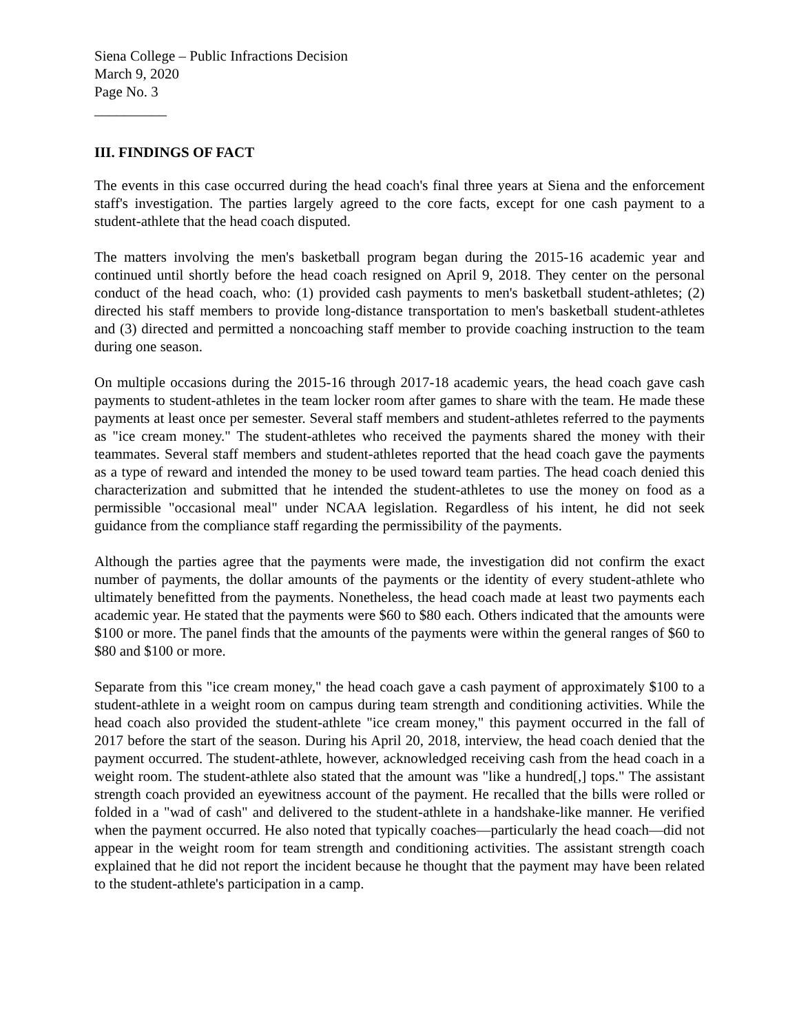Siena College – Public Infractions Decision
March 9, 2020
Page No. 3
__________
III. FINDINGS OF FACT
The events in this case occurred during the head coach's final three years at Siena and the enforcement staff's investigation. The parties largely agreed to the core facts, except for one cash payment to a student-athlete that the head coach disputed.
The matters involving the men's basketball program began during the 2015-16 academic year and continued until shortly before the head coach resigned on April 9, 2018. They center on the personal conduct of the head coach, who: (1) provided cash payments to men's basketball student-athletes; (2) directed his staff members to provide long-distance transportation to men's basketball student-athletes and (3) directed and permitted a noncoaching staff member to provide coaching instruction to the team during one season.
On multiple occasions during the 2015-16 through 2017-18 academic years, the head coach gave cash payments to student-athletes in the team locker room after games to share with the team. He made these payments at least once per semester. Several staff members and student-athletes referred to the payments as "ice cream money." The student-athletes who received the payments shared the money with their teammates. Several staff members and student-athletes reported that the head coach gave the payments as a type of reward and intended the money to be used toward team parties. The head coach denied this characterization and submitted that he intended the student-athletes to use the money on food as a permissible "occasional meal" under NCAA legislation. Regardless of his intent, he did not seek guidance from the compliance staff regarding the permissibility of the payments.
Although the parties agree that the payments were made, the investigation did not confirm the exact number of payments, the dollar amounts of the payments or the identity of every student-athlete who ultimately benefitted from the payments. Nonetheless, the head coach made at least two payments each academic year. He stated that the payments were $60 to $80 each. Others indicated that the amounts were $100 or more. The panel finds that the amounts of the payments were within the general ranges of $60 to $80 and $100 or more.
Separate from this "ice cream money," the head coach gave a cash payment of approximately $100 to a student-athlete in a weight room on campus during team strength and conditioning activities. While the head coach also provided the student-athlete "ice cream money," this payment occurred in the fall of 2017 before the start of the season. During his April 20, 2018, interview, the head coach denied that the payment occurred. The student-athlete, however, acknowledged receiving cash from the head coach in a weight room. The student-athlete also stated that the amount was "like a hundred[,] tops." The assistant strength coach provided an eyewitness account of the payment. He recalled that the bills were rolled or folded in a "wad of cash" and delivered to the student-athlete in a handshake-like manner. He verified when the payment occurred. He also noted that typically coaches—particularly the head coach—did not appear in the weight room for team strength and conditioning activities. The assistant strength coach explained that he did not report the incident because he thought that the payment may have been related to the student-athlete's participation in a camp.